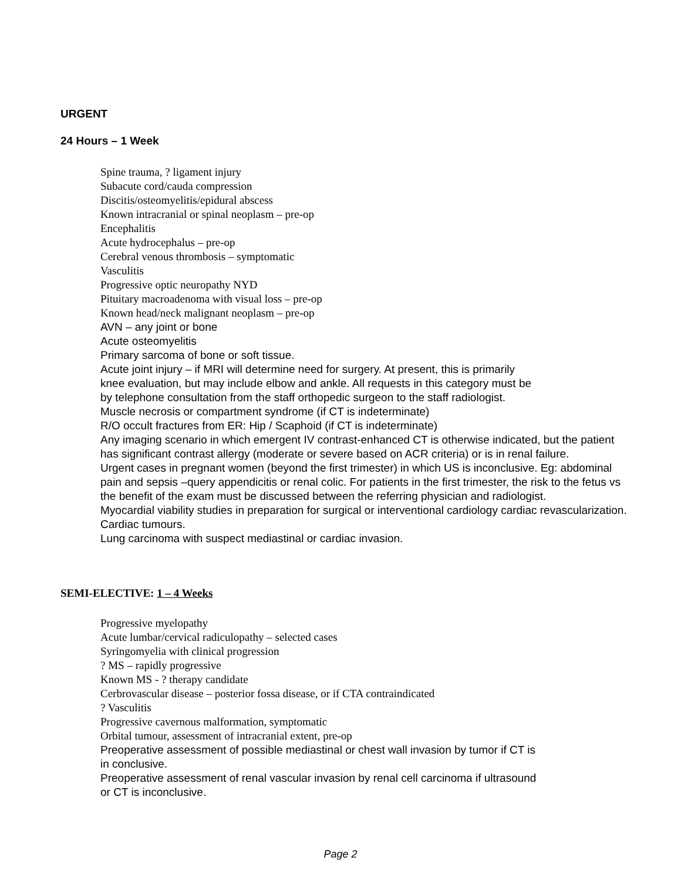URGENT
24 Hours – 1 Week
Spine trauma, ? ligament injury
Subacute cord/cauda compression
Discitis/osteomyelitis/epidural abscess
Known intracranial or spinal neoplasm – pre-op
Encephalitis
Acute hydrocephalus – pre-op
Cerebral venous thrombosis – symptomatic
Vasculitis
Progressive optic neuropathy NYD
Pituitary macroadenoma with visual loss – pre-op
Known head/neck malignant neoplasm – pre-op
AVN – any joint or bone
Acute osteomyelitis
Primary sarcoma of bone or soft tissue.
Acute joint injury – if MRI will determine need for surgery. At present, this is primarily
knee evaluation, but may include elbow and ankle. All requests in this category must be
by telephone consultation from the staff orthopedic surgeon to the staff radiologist.
Muscle necrosis or compartment syndrome (if CT is indeterminate)
R/O occult fractures from ER: Hip / Scaphoid (if CT is indeterminate)
Any imaging scenario in which emergent IV contrast-enhanced CT is otherwise indicated, but the patient has significant contrast allergy (moderate or severe based on ACR criteria) or is in renal failure.
Urgent cases in pregnant women (beyond the first trimester) in which US is inconclusive. Eg: abdominal pain and sepsis –query appendicitis or renal colic. For patients in the first trimester, the risk to the fetus vs the benefit of the exam must be discussed between the referring physician and radiologist.
Myocardial viability studies in preparation for surgical or interventional cardiology cardiac revascularization.
Cardiac tumours.
Lung carcinoma with suspect mediastinal or cardiac invasion.
SEMI-ELECTIVE: 1 – 4 Weeks
Progressive myelopathy
Acute lumbar/cervical radiculopathy – selected cases
Syringomyelia with clinical progression
? MS – rapidly progressive
Known MS - ? therapy candidate
Cerbrovascular disease – posterior fossa disease, or if CTA contraindicated
? Vasculitis
Progressive cavernous malformation, symptomatic
Orbital tumour, assessment of intracranial extent, pre-op
Preoperative assessment of possible mediastinal or chest wall invasion by tumor if CT is
in conclusive.
Preoperative assessment of renal vascular invasion by renal cell carcinoma if ultrasound
or CT is inconclusive.
Page 2